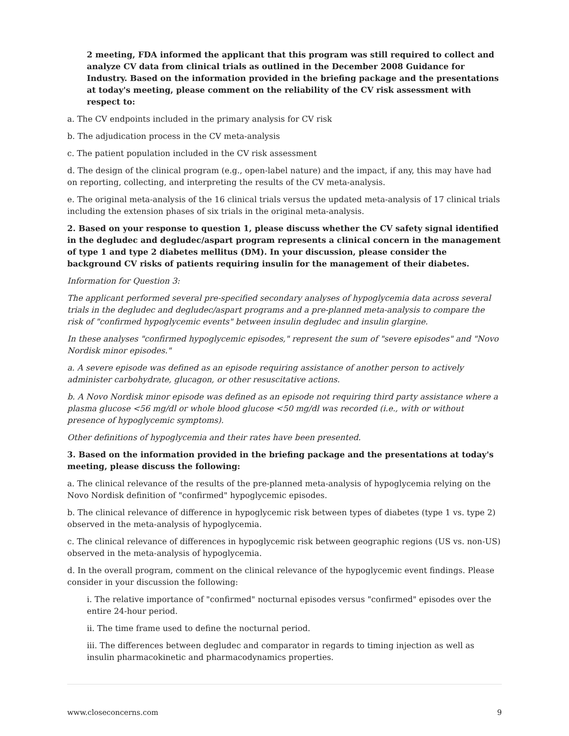2 meeting, FDA informed the applicant that this program was still required to collect and analyze CV data from clinical trials as outlined in the December 2008 Guidance for Industry. Based on the information provided in the briefing package and the presentations at today's meeting, please comment on the reliability of the CV risk assessment with respect to:
a. The CV endpoints included in the primary analysis for CV risk
b. The adjudication process in the CV meta-analysis
c. The patient population included in the CV risk assessment
d. The design of the clinical program (e.g., open-label nature) and the impact, if any, this may have had on reporting, collecting, and interpreting the results of the CV meta-analysis.
e. The original meta-analysis of the 16 clinical trials versus the updated meta-analysis of 17 clinical trials including the extension phases of six trials in the original meta-analysis.
2. Based on your response to question 1, please discuss whether the CV safety signal identified in the degludec and degludec/aspart program represents a clinical concern in the management of type 1 and type 2 diabetes mellitus (DM). In your discussion, please consider the background CV risks of patients requiring insulin for the management of their diabetes.
Information for Question 3:
The applicant performed several pre-specified secondary analyses of hypoglycemia data across several trials in the degludec and degludec/aspart programs and a pre-planned meta-analysis to compare the risk of "confirmed hypoglycemic events" between insulin degludec and insulin glargine.
In these analyses "confirmed hypoglycemic episodes," represent the sum of "severe episodes" and "Novo Nordisk minor episodes."
a. A severe episode was defined as an episode requiring assistance of another person to actively administer carbohydrate, glucagon, or other resuscitative actions.
b. A Novo Nordisk minor episode was defined as an episode not requiring third party assistance where a plasma glucose <56 mg/dl or whole blood glucose <50 mg/dl was recorded (i.e., with or without presence of hypoglycemic symptoms).
Other definitions of hypoglycemia and their rates have been presented.
3. Based on the information provided in the briefing package and the presentations at today's meeting, please discuss the following:
a. The clinical relevance of the results of the pre-planned meta-analysis of hypoglycemia relying on the Novo Nordisk definition of "confirmed" hypoglycemic episodes.
b. The clinical relevance of difference in hypoglycemic risk between types of diabetes (type 1 vs. type 2) observed in the meta-analysis of hypoglycemia.
c. The clinical relevance of differences in hypoglycemic risk between geographic regions (US vs. non-US) observed in the meta-analysis of hypoglycemia.
d. In the overall program, comment on the clinical relevance of the hypoglycemic event findings. Please consider in your discussion the following:
i. The relative importance of "confirmed" nocturnal episodes versus "confirmed" episodes over the entire 24-hour period.
ii. The time frame used to define the nocturnal period.
iii. The differences between degludec and comparator in regards to timing injection as well as insulin pharmacokinetic and pharmacodynamics properties.
www.closeconcerns.com 9